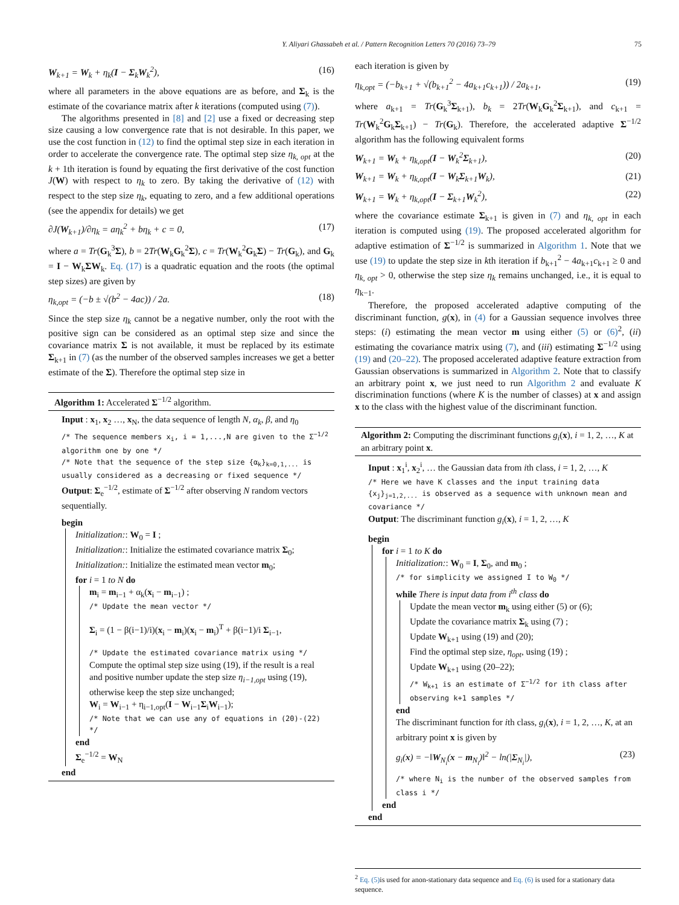Y. Aliyari Ghassabeh et al. / Pattern Recognition Letters 70 (2016) 73–79 75
W<sub>k+1</sub> = W<sub>k</sub> + η<sub>k</sub>(I − Σ<sub>k</sub>W<sub>k</sub><sup>2</sup>), (16)
where all parameters in the above equations are as before, and Σ<sub>k</sub> is the estimate of the covariance matrix after k iterations (computed using (7)).
The algorithms presented in [8] and [2] use a fixed or decreasing step size causing a low convergence rate that is not desirable. In this paper, we use the cost function in (12) to find the optimal step size in each iteration in order to accelerate the convergence rate. The optimal step size η<sub>k, opt</sub> at the k + 1th iteration is found by equating the first derivative of the cost function J(W) with respect to η<sub>k</sub> to zero. By taking the derivative of (12) with respect to the step size η<sub>k</sub>, equating to zero, and a few additional operations (see the appendix for details) we get
∂J(W<sub>k+1</sub>)/∂η<sub>k</sub> = aη<sub>k</sub><sup>2</sup> + bη<sub>k</sub> + c = 0, (17)
where a = Tr(G<sub>k</sub><sup>3</sup>Σ), b = 2Tr(W<sub>k</sub>G<sub>k</sub><sup>2</sup>Σ), c = Tr(W<sub>k</sub><sup>2</sup>G<sub>k</sub>Σ) − Tr(G<sub>k</sub>), and G<sub>k</sub> = I − W<sub>k</sub>ΣW<sub>k</sub>. Eq. (17) is a quadratic equation and the roots (the optimal step sizes) are given by
η<sub>k,opt</sub> = (−b ± √(b<sup>2</sup> − 4ac)) / 2a. (18)
Since the step size η<sub>k</sub> cannot be a negative number, only the root with the positive sign can be considered as an optimal step size and since the covariance matrix Σ is not available, it must be replaced by its estimate Σ<sub>k+1</sub> in (7) (as the number of the observed samples increases we get a better estimate of the Σ). Therefore the optimal step size in
Algorithm 1: Accelerated Σ<sup>−1/2</sup> algorithm.
Input : x<sub>1</sub>, x<sub>2</sub> …, x<sub>N</sub>, the data sequence of length N, α<sub>k</sub>, β, and η<sub>0</sub>
/* The sequence members x<sub>i</sub>, i = 1,...,N are given to the Σ<sup>−1/2</sup> algorithm one by one */
/* Note that the sequence of the step size {α<sub>k</sub>}<sub>k=0,1,...</sub> is usually considered as a decreasing or fixed sequence */
Output: Σ<sub>e</sub><sup>−1/2</sup>, estimate of Σ<sup>−1/2</sup> after observing N random vectors sequentially.
begin
Initialization:: W<sub>0</sub> = I ;
Initialization:: Initialize the estimated covariance matrix Σ<sub>0</sub>;
Initialization:: Initialize the estimated mean vector m<sub>0</sub>;
for i = 1 to N do
m<sub>i</sub> = m<sub>i−1</sub> + α<sub>k</sub>(x<sub>i</sub> − m<sub>i−1</sub>) ;
/* Update the mean vector */
Σ<sub>i</sub> = (1 − β(i−1)/i)(x<sub>i</sub> − m<sub>i</sub>)(x<sub>i</sub> − m<sub>i</sub>)<sup>T</sup> + β(i−1)/i Σ<sub>i−1</sub>,
/* Update the estimated covariance matrix using */
Compute the optimal step size using (19), if the result is a real and positive number update the step size η<sub>i−1,opt</sub> using (19), otherwise keep the step size unchanged;
W<sub>i</sub> = W<sub>i−1</sub> + η<sub>i−1,opt</sub>(I − W<sub>i−1</sub>Σ<sub>i</sub>W<sub>i−1</sub>);
/* Note that we can use any of equations in (20)-(22) */
end
Σ<sub>e</sub><sup>−1/2</sup> = W<sub>N</sub>
end
each iteration is given by
η<sub>k,opt</sub> = (−b<sub>k+1</sub> + √(b<sub>k+1</sub><sup>2</sup> − 4a<sub>k+1</sub>c<sub>k+1</sub>)) / 2a<sub>k+1</sub>, (19)
where a<sub>k+1</sub> = Tr(G<sub>k</sub><sup>3</sup>Σ<sub>k+1</sub>), b<sub>k</sub> = 2Tr(W<sub>k</sub>G<sub>k</sub><sup>2</sup>Σ<sub>k+1</sub>), and c<sub>k+1</sub> = Tr(W<sub>k</sub><sup>2</sup>G<sub>k</sub>Σ<sub>k+1</sub>) − Tr(G<sub>k</sub>). Therefore, the accelerated adaptive Σ<sup>−1/2</sup> algorithm has the following equivalent forms
W<sub>k+1</sub> = W<sub>k</sub> + η<sub>k,opt</sub>(I − W<sub>k</sub><sup>2</sup>Σ<sub>k+1</sub>), (20)
W<sub>k+1</sub> = W<sub>k</sub> + η<sub>k,opt</sub>(I − W<sub>k</sub>Σ<sub>k+1</sub>W<sub>k</sub>), (21)
W<sub>k+1</sub> = W<sub>k</sub> + η<sub>k,opt</sub>(I − Σ<sub>k+1</sub>W<sub>k</sub><sup>2</sup>), (22)
where the covariance estimate Σ<sub>k+1</sub> is given in (7) and η<sub>k, opt</sub> in each iteration is computed using (19). The proposed accelerated algorithm for adaptive estimation of Σ<sup>−1/2</sup> is summarized in Algorithm 1. Note that we use (19) to update the step size in kth iteration if b<sub>k+1</sub><sup>2</sup> − 4a<sub>k+1</sub>c<sub>k+1</sub> ≥ 0 and η<sub>k, opt</sub> > 0, otherwise the step size η<sub>k</sub> remains unchanged, i.e., it is equal to η<sub>k−1</sub>.
Therefore, the proposed accelerated adaptive computing of the discriminant function, g(x), in (4) for a Gaussian sequence involves three steps: (i) estimating the mean vector m using either (5) or (6)<sup>2</sup>, (ii) estimating the covariance matrix using (7), and (iii) estimating Σ<sup>−1/2</sup> using (19) and (20–22). The proposed accelerated adaptive feature extraction from Gaussian observations is summarized in Algorithm 2. Note that to classify an arbitrary point x, we just need to run Algorithm 2 and evaluate K discrimination functions (where K is the number of classes) at x and assign x to the class with the highest value of the discriminant function.
Algorithm 2: Computing the discriminant functions g<sub>i</sub>(x), i = 1, 2, …, K at an arbitrary point x.
Input : x<sub>1</sub><sup>i</sup>, x<sub>2</sub><sup>i</sup>, … the Gaussian data from ith class, i = 1, 2, …, K
/* Here we have K classes and the input training data {x<sub>j</sub>}<sub>j=1,2,...</sub> is observed as a sequence with unknown mean and covariance */
Output: The discriminant function g<sub>i</sub>(x), i = 1, 2, …, K
begin
for i = 1 to K do
Initialization:: W<sub>0</sub> = I, Σ<sub>0</sub>, and m<sub>0</sub> ;
/* for simplicity we assigned I to W<sub>0</sub> */
while There is input data from i<sup>th</sup> class do
Update the mean vector m<sub>k</sub> using either (5) or (6);
Update the covariance matrix Σ<sub>k</sub> using (7) ;
Update W<sub>k+1</sub> using (19) and (20);
Find the optimal step size, η<sub>opt</sub>, using (19) ;
Update W<sub>k+1</sub> using (20–22);
/* W<sub>k+1</sub> is an estimate of Σ<sup>−1/2</sup> for ith class after observing k+1 samples */
end
The discriminant function for ith class, g<sub>i</sub>(x), i = 1, 2, …, K, at an arbitrary point x is given by
g<sub>i</sub>(x) = −‖W<sub>N<sub>i</sub></sub>(x − m<sub>N<sub>i</sub></sub>)‖<sup>2</sup> − ln(|Σ<sub>N<sub>i</sub></sub>|), (23)
/* where N<sub>i</sub> is the number of the observed samples from class i */
end
end
<sup>2</sup> Eq. (5) is used for anon-stationary data sequence and Eq. (6) is used for a stationary data sequence.